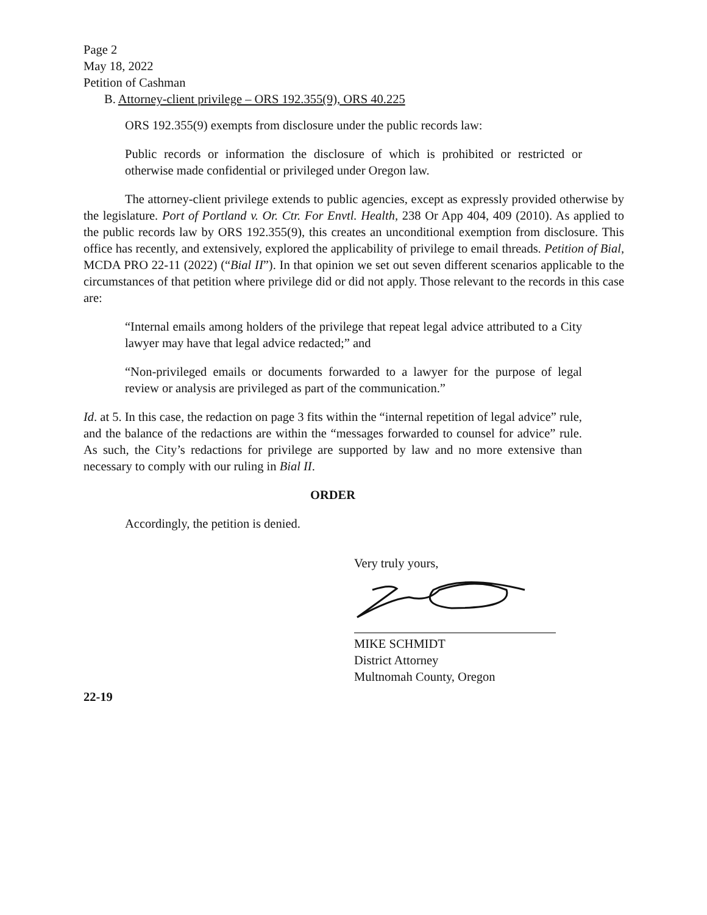Page 2
May 18, 2022
Petition of Cashman
B. Attorney-client privilege – ORS 192.355(9), ORS 40.225
ORS 192.355(9) exempts from disclosure under the public records law:
Public records or information the disclosure of which is prohibited or restricted or otherwise made confidential or privileged under Oregon law.
The attorney-client privilege extends to public agencies, except as expressly provided otherwise by the legislature. Port of Portland v. Or. Ctr. For Envtl. Health, 238 Or App 404, 409 (2010). As applied to the public records law by ORS 192.355(9), this creates an unconditional exemption from disclosure. This office has recently, and extensively, explored the applicability of privilege to email threads. Petition of Bial, MCDA PRO 22-11 (2022) (“Bial II”). In that opinion we set out seven different scenarios applicable to the circumstances of that petition where privilege did or did not apply. Those relevant to the records in this case are:
“Internal emails among holders of the privilege that repeat legal advice attributed to a City lawyer may have that legal advice redacted;” and
“Non-privileged emails or documents forwarded to a lawyer for the purpose of legal review or analysis are privileged as part of the communication.”
Id. at 5. In this case, the redaction on page 3 fits within the “internal repetition of legal advice” rule, and the balance of the redactions are within the “messages forwarded to counsel for advice” rule. As such, the City’s redactions for privilege are supported by law and no more extensive than necessary to comply with our ruling in Bial II.
ORDER
Accordingly, the petition is denied.
Very truly yours,
MIKE SCHMIDT
District Attorney
Multnomah County, Oregon
22-19